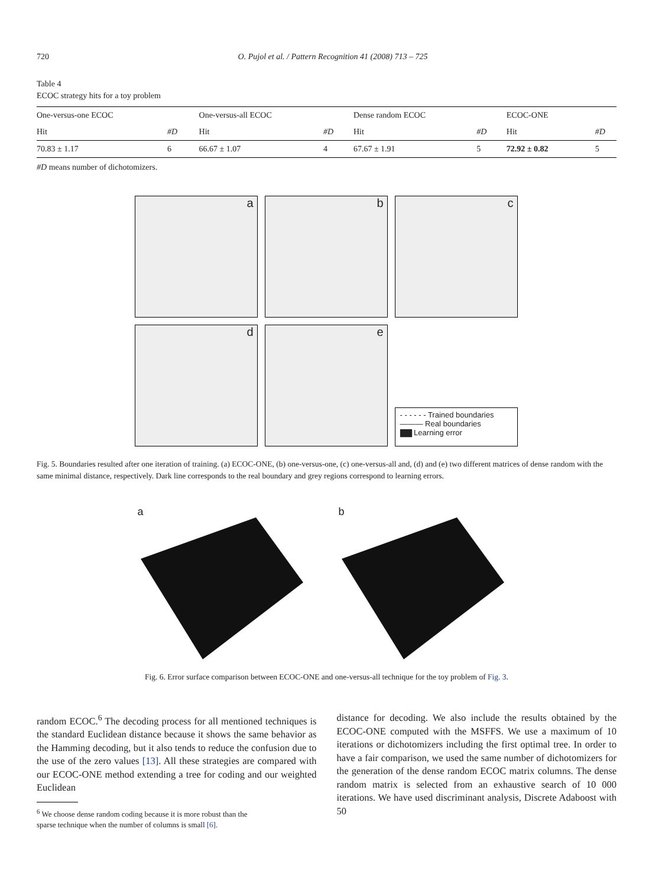720 O. Pujol et al. / Pattern Recognition 41 (2008) 713 – 725
Table 4
ECOC strategy hits for a toy problem
| One-versus-one ECOC | | One-versus-all ECOC | | Dense random ECOC | | ECOC-ONE | |
| --- | --- | --- | --- | --- | --- | --- | --- |
| Hit | #D | Hit | #D | Hit | #D | Hit | #D |
| 70.83 ± 1.17 | 6 | 66.67 ± 1.07 | 4 | 67.67 ± 1.91 | 5 | 72.92 ± 0.82 | 5 |
#D means number of dichotomizers.
a
b
c
d
e
- - - - - - Trained boundaries
——— Real boundaries
▇▇ Learning error
Fig. 5. Boundaries resulted after one iteration of training. (a) ECOC-ONE, (b) one-versus-one, (c) one-versus-all and, (d) and (e) two different matrices of dense random with the same minimal distance, respectively. Dark line corresponds to the real boundary and grey regions correspond to learning errors.
a b
Fig. 6. Error surface comparison between ECOC-ONE and one-versus-all technique for the toy problem of Fig. 3.
random ECOC.<sup>6</sup> The decoding process for all mentioned techniques is the standard Euclidean distance because it shows the same behavior as the Hamming decoding, but it also tends to reduce the confusion due to the use of the zero values [13]. All these strategies are compared with our ECOC-ONE method extending a tree for coding and our weighted Euclidean
<sup>6</sup> We choose dense random coding because it is more robust than the
sparse technique when the number of columns is small [6].
distance for decoding. We also include the results obtained by the ECOC-ONE computed with the MSFFS. We use a maximum of 10 iterations or dichotomizers including the first optimal tree. In order to have a fair comparison, we used the same number of dichotomizers for the generation of the dense random ECOC matrix columns. The dense random matrix is selected from an exhaustive search of 10 000 iterations. We have used discriminant analysis, Discrete Adaboost with 50